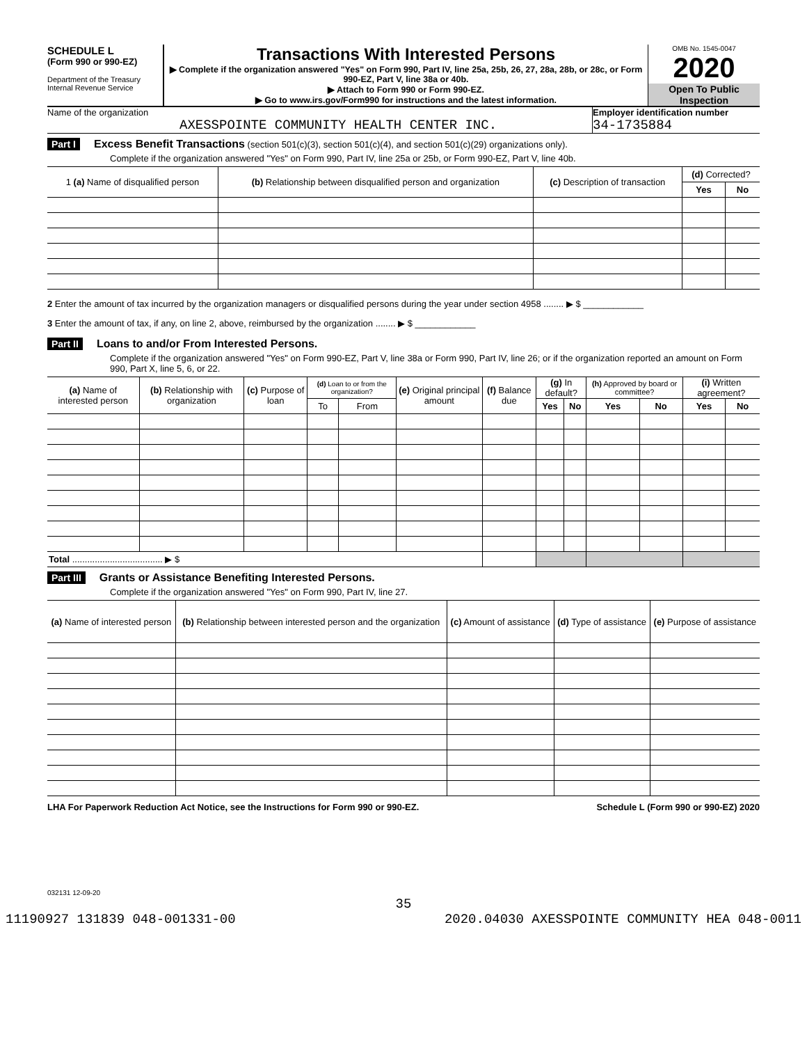SCHEDULE L
(Form 990 or 990-EZ)
Department of the Treasury
Internal Revenue Service
Transactions With Interested Persons
▶ Complete if the organization answered "Yes" on Form 990, Part IV, line 25a, 25b, 26, 27, 28a, 28b, or 28c, or Form 990-EZ, Part V, line 38a or 40b.
▶ Attach to Form 990 or Form 990-EZ.
▶ Go to www.irs.gov/Form990 for instructions and the latest information.
OMB No. 1545-0047
2020
Open To Public Inspection
Name of the organization
AXESSPOINTE COMMUNITY HEALTH CENTER INC.
Employer identification number
34-1735884
Part I Excess Benefit Transactions (section 501(c)(3), section 501(c)(4), and section 501(c)(29) organizations only).
Complete if the organization answered "Yes" on Form 990, Part IV, line 25a or 25b, or Form 990-EZ, Part V, line 40b.
| 1 (a) Name of disqualified person | (b) Relationship between disqualified person and organization | (c) Description of transaction | (d) Corrected? | |
| --- | --- | --- | --- | --- |
| | | | Yes | No |
2 Enter the amount of tax incurred by the organization managers or disqualified persons during the year under section 4958 ........ ▶ $ ____________
3 Enter the amount of tax, if any, on line 2, above, reimbursed by the organization ........ ▶ $ ____________
Part II Loans to and/or From Interested Persons.
Complete if the organization answered "Yes" on Form 990-EZ, Part V, line 38a or Form 990, Part IV, line 26; or if the organization reported an amount on Form 990, Part X, line 5, 6, or 22.
| (a) Name of interested person | (b) Relationship with organization | (c) Purpose of loan | (d) Loan to or from the organization? | | (e) Original principal amount | (f) Balance due | (g) In default? | | (h) Approved by board or committee? | | (i) Written agreement? | |
| --- | --- | --- | --- | --- | --- | --- | --- | --- | --- | --- | --- | --- |
| | | | To | From | | | Yes | No | Yes | No | Yes | No |
| Total .................................... ▶ $ | | | | | | | | | | | | |
Part III Grants or Assistance Benefiting Interested Persons.
Complete if the organization answered "Yes" on Form 990, Part IV, line 27.
| (a) Name of interested person | (b) Relationship between interested person and the organization | (c) Amount of assistance | (d) Type of assistance | (e) Purpose of assistance |
| --- | --- | --- | --- | --- |
LHA For Paperwork Reduction Act Notice, see the Instructions for Form 990 or 990-EZ. Schedule L (Form 990 or 990-EZ) 2020
032131 12-09-20
35
11190927 131839 048-001331-00 2020.04030 AXESSPOINTE COMMUNITY HEA 048-0011